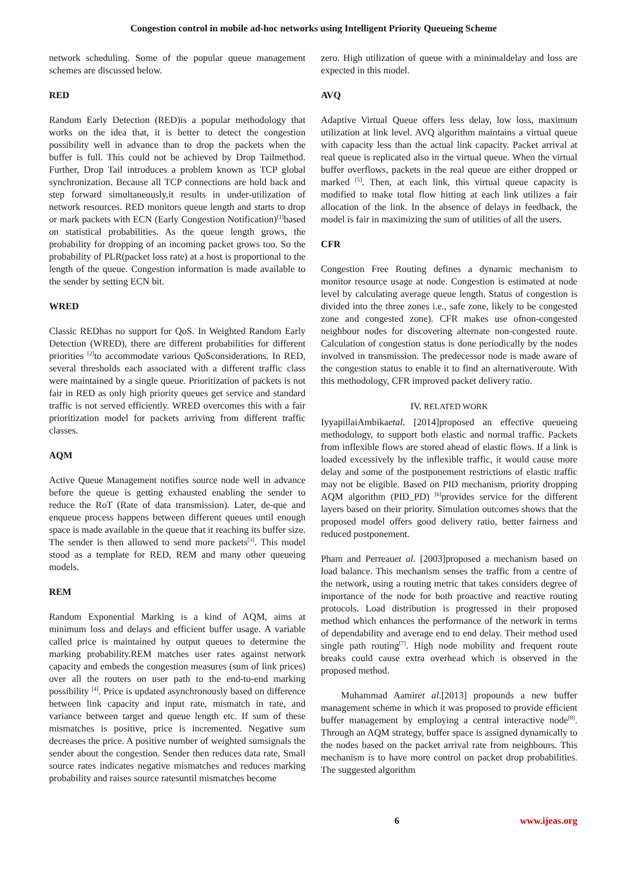Congestion control in mobile ad-hoc networks using Intelligent Priority Queueing Scheme
network scheduling. Some of the popular queue management schemes are discussed below.
RED
Random Early Detection (RED)is a popular methodology that works on the idea that, it is better to detect the congestion possibility well in advance than to drop the packets when the buffer is full. This could not be achieved by Drop Tailmethod. Further, Drop Tail introduces a problem known as TCP global synchronization. Because all TCP connections are hold back and step forward simultaneously,it results in under-utilization of network resources. RED monitors queue length and starts to drop or mark packets with ECN (Early Congestion Notification)<sup>[1]</sup>based on statistical probabilities. As the queue length grows, the probability for dropping of an incoming packet grows too. So the probability of PLR(packet loss rate) at a host is proportional to the length of the queue. Congestion information is made available to the sender by setting ECN bit.
WRED
Classic REDhas no support for QoS. In Weighted Random Early Detection (WRED), there are different probabilities for different priorities <sup>[2]</sup>to accommodate various QoSconsiderations. In RED, several thresholds each associated with a different traffic class were maintained by a single queue. Prioritization of packets is not fair in RED as only high priority queues get service and standard traffic is not served efficiently. WRED overcomes this with a fair prioritization model for packets arriving from different traffic classes.
AQM
Active Queue Management notifies source node well in advance before the queue is getting exhausted enabling the sender to reduce the RoT (Rate of data transmission). Later, de-que and enqueue process happens between different queues until enough space is made available in the queue that it reaching its buffer size. The sender is then allowed to send more packets<sup>[3]</sup>. This model stood as a template for RED, REM and many other queueing models.
REM
Random Exponential Marking is a kind of AQM, aims at minimum loss and delays and efficient buffer usage. A variable called price is maintained by output queues to determine the marking probability.REM matches user rates against network capacity and embeds the congestion measures (sum of link prices) over all the routers on user path to the end-to-end marking possibility <sup>[4]</sup>. Price is updated asynchronously based on difference between link capacity and input rate, mismatch in rate, and variance between target and queue length etc. If sum of these mismatches is positive, price is incremented. Negative sum decreases the price. A positive number of weighted sumsignals the sender about the congestion. Sender then reduces data rate, Small source rates indicates negative mismatches and reduces marking probability and raises source ratesuntil mismatches become
zero. High utilization of queue with a minimaldelay and loss are expected in this model.
AVQ
Adaptive Virtual Queue offers less delay, low loss, maximum utilization at link level. AVQ algorithm maintains a virtual queue with capacity less than the actual link capacity. Packet arrival at real queue is replicated also in the virtual queue. When the virtual buffer overflows, packets in the real queue are either dropped or marked <sup>[5]</sup>. Then, at each link, this virtual queue capacity is modified to make total flow hitting at each link utilizes a fair allocation of the link. In the absence of delays in feedback, the model is fair in maximizing the sum of utilities of all the users.
CFR
Congestion Free Routing defines a dynamic mechanism to monitor resource usage at node. Congestion is estimated at node level by calculating average queue length. Status of congestion is divided into the three zones i.e., safe zone, likely to be congested zone and congested zone). CFR makes use ofnon-congested neighbour nodes for discovering alternate non-congested route. Calculation of congestion status is done periodically by the nodes involved in transmission. The predecessor node is made aware of the congestion status to enable it to find an alternativeroute. With this methodology, CFR improved packet delivery ratio.
IV. RELATED WORK
IyyapillaiAmbikaetal. [2014]proposed an effective queueing methodology, to support both elastic and normal traffic. Packets from inflexible flows are stored ahead of elastic flows. If a link is loaded excessively by the inflexible traffic, it would cause more delay and some of the postponement restrictions of elastic traffic may not be eligible. Based on PID mechanism, priority dropping AQM algorithm (PID_PD) <sup>[6]</sup>provides service for the different layers based on their priority. Simulation outcomes shows that the proposed model offers good delivery ratio, better fairness and reduced postponement.
Pham and Perreauet al. [2003]proposed a mechanism based on load balance. This mechanism senses the traffic from a centre of the network, using a routing metric that takes considers degree of importance of the node for both proactive and reactive routing protocols. Load distribution is progressed in their proposed method which enhances the performance of the network in terms of dependability and average end to end delay. Their method used single path routing<sup>[7]</sup>. High node mobility and frequent route breaks could cause extra overhead which is observed in the proposed method.
Muhammad Aamiret al.[2013] propounds a new buffer management scheme in which it was proposed to provide efficient buffer management by employing a central interactive node<sup>[8]</sup>. Through an AQM strategy, buffer space is assigned dynamically to the nodes based on the packet arrival rate from neighbours. This mechanism is to have more control on packet drop probabilities. The suggested algorithm
6 www.ijeas.org